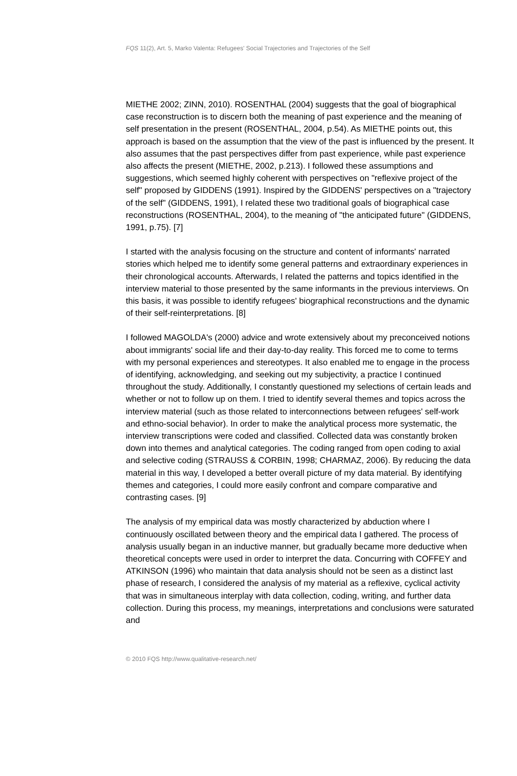FQS 11(2), Art. 5, Marko Valenta: Refugees' Social Trajectories and Trajectories of the Self
MIETHE 2002; ZINN, 2010). ROSENTHAL (2004) suggests that the goal of biographical case reconstruction is to discern both the meaning of past experience and the meaning of self presentation in the present (ROSENTHAL, 2004, p.54). As MIETHE points out, this approach is based on the assumption that the view of the past is influenced by the present. It also assumes that the past perspectives differ from past experience, while past experience also affects the present (MIETHE, 2002, p.213). I followed these assumptions and suggestions, which seemed highly coherent with perspectives on "reflexive project of the self" proposed by GIDDENS (1991). Inspired by the GIDDENS' perspectives on a "trajectory of the self" (GIDDENS, 1991), I related these two traditional goals of biographical case reconstructions (ROSENTHAL, 2004), to the meaning of "the anticipated future" (GIDDENS, 1991, p.75). [7]
I started with the analysis focusing on the structure and content of informants' narrated stories which helped me to identify some general patterns and extraordinary experiences in their chronological accounts. Afterwards, I related the patterns and topics identified in the interview material to those presented by the same informants in the previous interviews. On this basis, it was possible to identify refugees' biographical reconstructions and the dynamic of their self-reinterpretations. [8]
I followed MAGOLDA's (2000) advice and wrote extensively about my preconceived notions about immigrants' social life and their day-to-day reality. This forced me to come to terms with my personal experiences and stereotypes. It also enabled me to engage in the process of identifying, acknowledging, and seeking out my subjectivity, a practice I continued throughout the study. Additionally, I constantly questioned my selections of certain leads and whether or not to follow up on them. I tried to identify several themes and topics across the interview material (such as those related to interconnections between refugees' self-work and ethno-social behavior). In order to make the analytical process more systematic, the interview transcriptions were coded and classified. Collected data was constantly broken down into themes and analytical categories. The coding ranged from open coding to axial and selective coding (STRAUSS & CORBIN, 1998; CHARMAZ, 2006). By reducing the data material in this way, I developed a better overall picture of my data material. By identifying themes and categories, I could more easily confront and compare comparative and contrasting cases. [9]
The analysis of my empirical data was mostly characterized by abduction where I continuously oscillated between theory and the empirical data I gathered. The process of analysis usually began in an inductive manner, but gradually became more deductive when theoretical concepts were used in order to interpret the data. Concurring with COFFEY and ATKINSON (1996) who maintain that data analysis should not be seen as a distinct last phase of research, I considered the analysis of my material as a reflexive, cyclical activity that was in simultaneous interplay with data collection, coding, writing, and further data collection. During this process, my meanings, interpretations and conclusions were saturated and
© 2010 FQS http://www.qualitative-research.net/